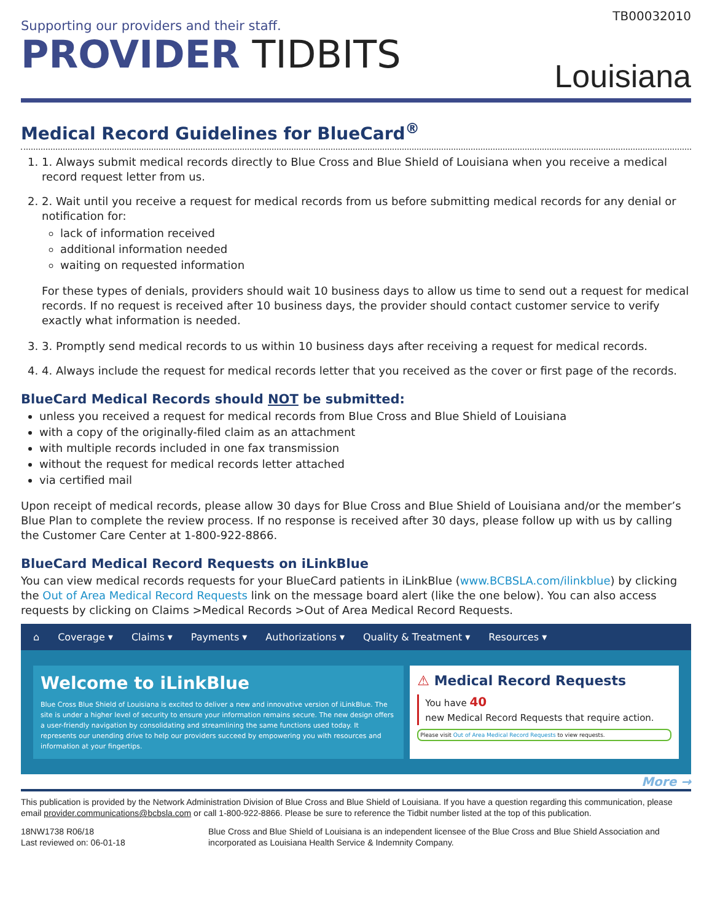TB00032010
Supporting our providers and their staff.
PROVIDER TIDBITS
Louisiana
Medical Record Guidelines for BlueCard<sup>®</sup>
1. 1. Always submit medical records directly to Blue Cross and Blue Shield of Louisiana when you receive a medical record request letter from us.
2. 2. Wait until you receive a request for medical records from us before submitting medical records for any denial or notification for:
lack of information received
additional information needed
waiting on requested information
For these types of denials, providers should wait 10 business days to allow us time to send out a request for medical records. If no request is received after 10 business days, the provider should contact customer service to verify exactly what information is needed.
3. 3. Promptly send medical records to us within 10 business days after receiving a request for medical records.
4. 4. Always include the request for medical records letter that you received as the cover or first page of the records.
BlueCard Medical Records should NOT be submitted:
unless you received a request for medical records from Blue Cross and Blue Shield of Louisiana
with a copy of the originally-filed claim as an attachment
with multiple records included in one fax transmission
without the request for medical records letter attached
via certified mail
Upon receipt of medical records, please allow 30 days for Blue Cross and Blue Shield of Louisiana and/or the member’s Blue Plan to complete the review process. If no response is received after 30 days, please follow up with us by calling the Customer Care Center at 1-800-922-8866.
BlueCard Medical Record Requests on iLinkBlue
You can view medical records requests for your BlueCard patients in iLinkBlue (www.BCBSLA.com/ilinkblue) by clicking the Out of Area Medical Record Requests link on the message board alert (like the one below). You can also access requests by clicking on Claims >Medical Records >Out of Area Medical Record Requests.
⌂ Coverage ▾ Claims ▾ Payments ▾ Authorizations ▾ Quality & Treatment ▾ Resources ▾
Welcome to iLinkBlue
Blue Cross Blue Shield of Louisiana is excited to deliver a new and innovative version of iLinkBlue. The site is under a higher level of security to ensure your information remains secure. The new design offers a user-friendly navigation by consolidating and streamlining the same functions used today. It represents our unending drive to help our providers succeed by empowering you with resources and information at your fingertips.
⚠ Medical Record Requests
You have 40
new Medical Record Requests that require action.
Please visit Out of Area Medical Record Requests to view requests.
More →
This publication is provided by the Network Administration Division of Blue Cross and Blue Shield of Louisiana. If you have a question regarding this communication, please email provider.communications@bcbsla.com or call 1-800-922-8866. Please be sure to reference the Tidbit number listed at the top of this publication.
18NW1738 R06/18
Last reviewed on: 06-01-18
Blue Cross and Blue Shield of Louisiana is an independent licensee of the Blue Cross and Blue Shield Association and incorporated as Louisiana Health Service & Indemnity Company.